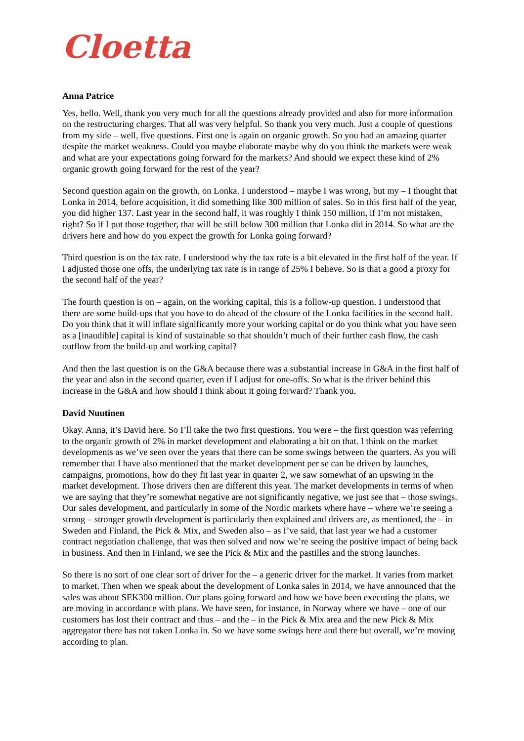Cloetta
Anna Patrice
Yes, hello. Well, thank you very much for all the questions already provided and also for more information on the restructuring charges. That all was very helpful. So thank you very much. Just a couple of questions from my side – well, five questions. First one is again on organic growth. So you had an amazing quarter despite the market weakness. Could you maybe elaborate maybe why do you think the markets were weak and what are your expectations going forward for the markets? And should we expect these kind of 2% organic growth going forward for the rest of the year?
Second question again on the growth, on Lonka. I understood – maybe I was wrong, but my – I thought that Lonka in 2014, before acquisition, it did something like 300 million of sales. So in this first half of the year, you did higher 137. Last year in the second half, it was roughly I think 150 million, if I’m not mistaken, right? So if I put those together, that will be still below 300 million that Lonka did in 2014. So what are the drivers here and how do you expect the growth for Lonka going forward?
Third question is on the tax rate. I understood why the tax rate is a bit elevated in the first half of the year. If I adjusted those one offs, the underlying tax rate is in range of 25% I believe. So is that a good a proxy for the second half of the year?
The fourth question is on – again, on the working capital, this is a follow-up question. I understood that there are some build-ups that you have to do ahead of the closure of the Lonka facilities in the second half. Do you think that it will inflate significantly more your working capital or do you think what you have seen as a [inaudible] capital is kind of sustainable so that shouldn’t much of their further cash flow, the cash outflow from the build-up and working capital?
And then the last question is on the G&A because there was a substantial increase in G&A in the first half of the year and also in the second quarter, even if I adjust for one-offs. So what is the driver behind this increase in the G&A and how should I think about it going forward? Thank you.
David Nuutinen
Okay. Anna, it’s David here. So I’ll take the two first questions. You were – the first question was referring to the organic growth of 2% in market development and elaborating a bit on that. I think on the market developments as we’ve seen over the years that there can be some swings between the quarters. As you will remember that I have also mentioned that the market development per se can be driven by launches, campaigns, promotions, how do they fit last year in quarter 2, we saw somewhat of an upswing in the market development. Those drivers then are different this year. The market developments in terms of when we are saying that they’re somewhat negative are not significantly negative, we just see that – those swings. Our sales development, and particularly in some of the Nordic markets where have – where we’re seeing a strong – stronger growth development is particularly then explained and drivers are, as mentioned, the – in Sweden and Finland, the Pick & Mix, and Sweden also – as I’ve said, that last year we had a customer contract negotiation challenge, that was then solved and now we’re seeing the positive impact of being back in business. And then in Finland, we see the Pick & Mix and the pastilles and the strong launches.
So there is no sort of one clear sort of driver for the – a generic driver for the market. It varies from market to market. Then when we speak about the development of Lonka sales in 2014, we have announced that the sales was about SEK300 million. Our plans going forward and how we have been executing the plans, we are moving in accordance with plans. We have seen, for instance, in Norway where we have – one of our customers has lost their contract and thus – and the – in the Pick & Mix area and the new Pick & Mix aggregator there has not taken Lonka in. So we have some swings here and there but overall, we’re moving according to plan.